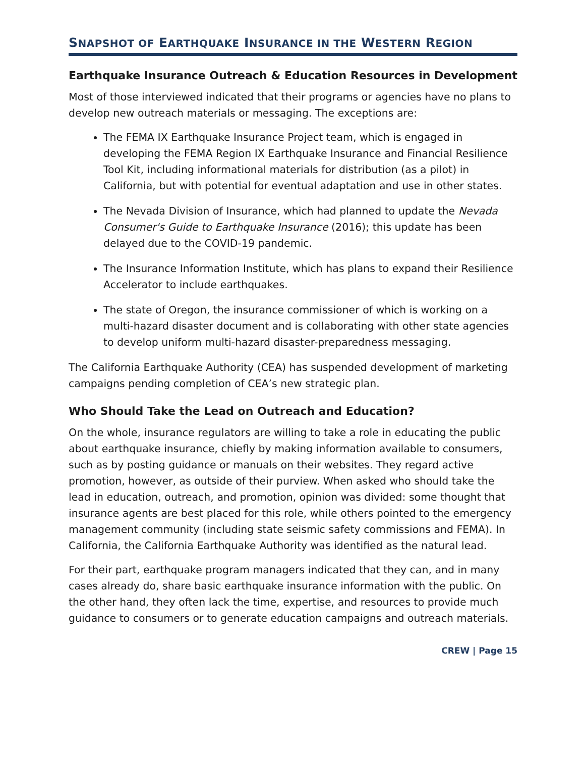SNAPSHOT OF EARTHQUAKE INSURANCE IN THE WESTERN REGION
Earthquake Insurance Outreach & Education Resources in Development
Most of those interviewed indicated that their programs or agencies have no plans to develop new outreach materials or messaging. The exceptions are:
The FEMA IX Earthquake Insurance Project team, which is engaged in developing the FEMA Region IX Earthquake Insurance and Financial Resilience Tool Kit, including informational materials for distribution (as a pilot) in California, but with potential for eventual adaptation and use in other states.
The Nevada Division of Insurance, which had planned to update the Nevada Consumer's Guide to Earthquake Insurance (2016); this update has been delayed due to the COVID-19 pandemic.
The Insurance Information Institute, which has plans to expand their Resilience Accelerator to include earthquakes.
The state of Oregon, the insurance commissioner of which is working on a multi-hazard disaster document and is collaborating with other state agencies to develop uniform multi-hazard disaster-preparedness messaging.
The California Earthquake Authority (CEA) has suspended development of marketing campaigns pending completion of CEA’s new strategic plan.
Who Should Take the Lead on Outreach and Education?
On the whole, insurance regulators are willing to take a role in educating the public about earthquake insurance, chiefly by making information available to consumers, such as by posting guidance or manuals on their websites. They regard active promotion, however, as outside of their purview. When asked who should take the lead in education, outreach, and promotion, opinion was divided: some thought that insurance agents are best placed for this role, while others pointed to the emergency management community (including state seismic safety commissions and FEMA). In California, the California Earthquake Authority was identified as the natural lead.
For their part, earthquake program managers indicated that they can, and in many cases already do, share basic earthquake insurance information with the public. On the other hand, they often lack the time, expertise, and resources to provide much guidance to consumers or to generate education campaigns and outreach materials.
CREW | Page 15